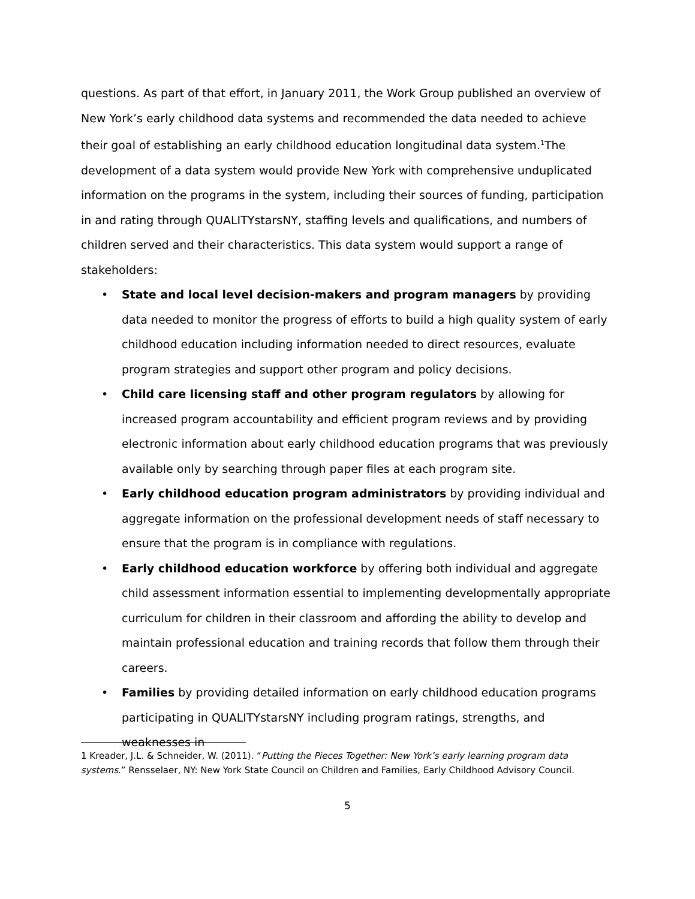questions. As part of that effort, in January 2011, the Work Group published an overview of New York’s early childhood data systems and recommended the data needed to achieve their goal of establishing an early childhood education longitudinal data system.<sup>1</sup>The development of a data system would provide New York with comprehensive unduplicated information on the programs in the system, including their sources of funding, participation in and rating through QUALITYstarsNY, staffing levels and qualifications, and numbers of children served and their characteristics. This data system would support a range of stakeholders:
• State and local level decision-makers and program managers by providing data needed to monitor the progress of efforts to build a high quality system of early childhood education including information needed to direct resources, evaluate program strategies and support other program and policy decisions.
• Child care licensing staff and other program regulators by allowing for increased program accountability and efficient program reviews and by providing electronic information about early childhood education programs that was previously available only by searching through paper files at each program site.
• Early childhood education program administrators by providing individual and aggregate information on the professional development needs of staff necessary to ensure that the program is in compliance with regulations.
• Early childhood education workforce by offering both individual and aggregate child assessment information essential to implementing developmentally appropriate curriculum for children in their classroom and affording the ability to develop and maintain professional education and training records that follow them through their careers.
• Families by providing detailed information on early childhood education programs participating in QUALITYstarsNY including program ratings, strengths, and weaknesses in
1 Kreader, J.L. & Schneider, W. (2011). “Putting the Pieces Together: New York’s early learning program data systems.” Rensselaer, NY: New York State Council on Children and Families, Early Childhood Advisory Council.
5